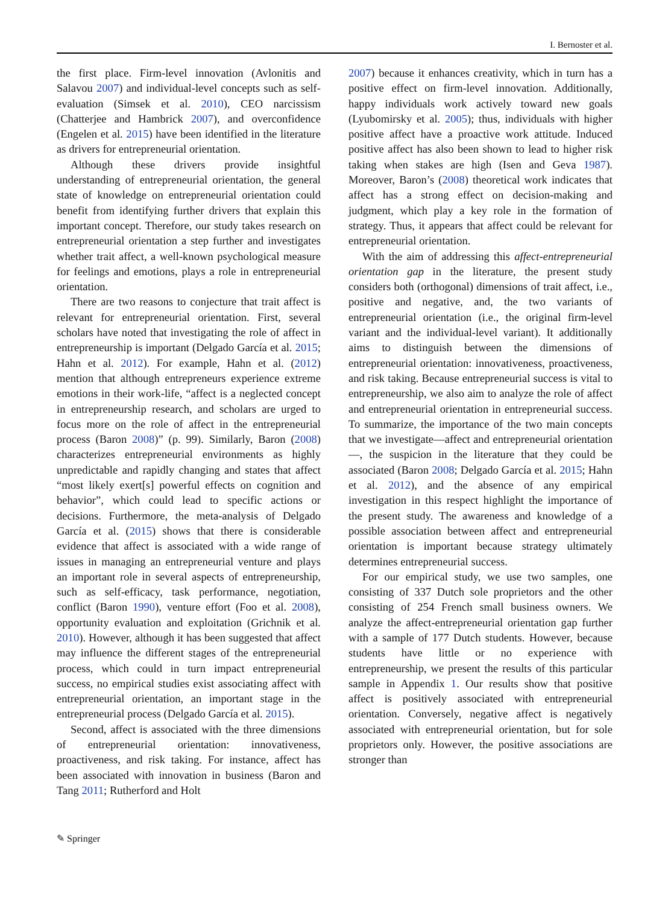I. Bernoster et al.
the first place. Firm-level innovation (Avlonitis and Salavou 2007) and individual-level concepts such as self-evaluation (Simsek et al. 2010), CEO narcissism (Chatterjee and Hambrick 2007), and overconfidence (Engelen et al. 2015) have been identified in the literature as drivers for entrepreneurial orientation.
Although these drivers provide insightful understanding of entrepreneurial orientation, the general state of knowledge on entrepreneurial orientation could benefit from identifying further drivers that explain this important concept. Therefore, our study takes research on entrepreneurial orientation a step further and investigates whether trait affect, a well-known psychological measure for feelings and emotions, plays a role in entrepreneurial orientation.
There are two reasons to conjecture that trait affect is relevant for entrepreneurial orientation. First, several scholars have noted that investigating the role of affect in entrepreneurship is important (Delgado García et al. 2015; Hahn et al. 2012). For example, Hahn et al. (2012) mention that although entrepreneurs experience extreme emotions in their work-life, “affect is a neglected concept in entrepreneurship research, and scholars are urged to focus more on the role of affect in the entrepreneurial process (Baron 2008)” (p. 99). Similarly, Baron (2008) characterizes entrepreneurial environments as highly unpredictable and rapidly changing and states that affect “most likely exert[s] powerful effects on cognition and behavior”, which could lead to specific actions or decisions. Furthermore, the meta-analysis of Delgado García et al. (2015) shows that there is considerable evidence that affect is associated with a wide range of issues in managing an entrepreneurial venture and plays an important role in several aspects of entrepreneurship, such as self-efficacy, task performance, negotiation, conflict (Baron 1990), venture effort (Foo et al. 2008), opportunity evaluation and exploitation (Grichnik et al. 2010). However, although it has been suggested that affect may influence the different stages of the entrepreneurial process, which could in turn impact entrepreneurial success, no empirical studies exist associating affect with entrepreneurial orientation, an important stage in the entrepreneurial process (Delgado García et al. 2015).
Second, affect is associated with the three dimensions of entrepreneurial orientation: innovativeness, proactiveness, and risk taking. For instance, affect has been associated with innovation in business (Baron and Tang 2011; Rutherford and Holt
2007) because it enhances creativity, which in turn has a positive effect on firm-level innovation. Additionally, happy individuals work actively toward new goals (Lyubomirsky et al. 2005); thus, individuals with higher positive affect have a proactive work attitude. Induced positive affect has also been shown to lead to higher risk taking when stakes are high (Isen and Geva 1987). Moreover, Baron’s (2008) theoretical work indicates that affect has a strong effect on decision-making and judgment, which play a key role in the formation of strategy. Thus, it appears that affect could be relevant for entrepreneurial orientation.
With the aim of addressing this affect-entrepreneurial orientation gap in the literature, the present study considers both (orthogonal) dimensions of trait affect, i.e., positive and negative, and, the two variants of entrepreneurial orientation (i.e., the original firm-level variant and the individual-level variant). It additionally aims to distinguish between the dimensions of entrepreneurial orientation: innovativeness, proactiveness, and risk taking. Because entrepreneurial success is vital to entrepreneurship, we also aim to analyze the role of affect and entrepreneurial orientation in entrepreneurial success. To summarize, the importance of the two main concepts that we investigate—affect and entrepreneurial orientation—, the suspicion in the literature that they could be associated (Baron 2008; Delgado García et al. 2015; Hahn et al. 2012), and the absence of any empirical investigation in this respect highlight the importance of the present study. The awareness and knowledge of a possible association between affect and entrepreneurial orientation is important because strategy ultimately determines entrepreneurial success.
For our empirical study, we use two samples, one consisting of 337 Dutch sole proprietors and the other consisting of 254 French small business owners. We analyze the affect-entrepreneurial orientation gap further with a sample of 177 Dutch students. However, because students have little or no experience with entrepreneurship, we present the results of this particular sample in Appendix 1. Our results show that positive affect is positively associated with entrepreneurial orientation. Conversely, negative affect is negatively associated with entrepreneurial orientation, but for sole proprietors only. However, the positive associations are stronger than
✎ Springer